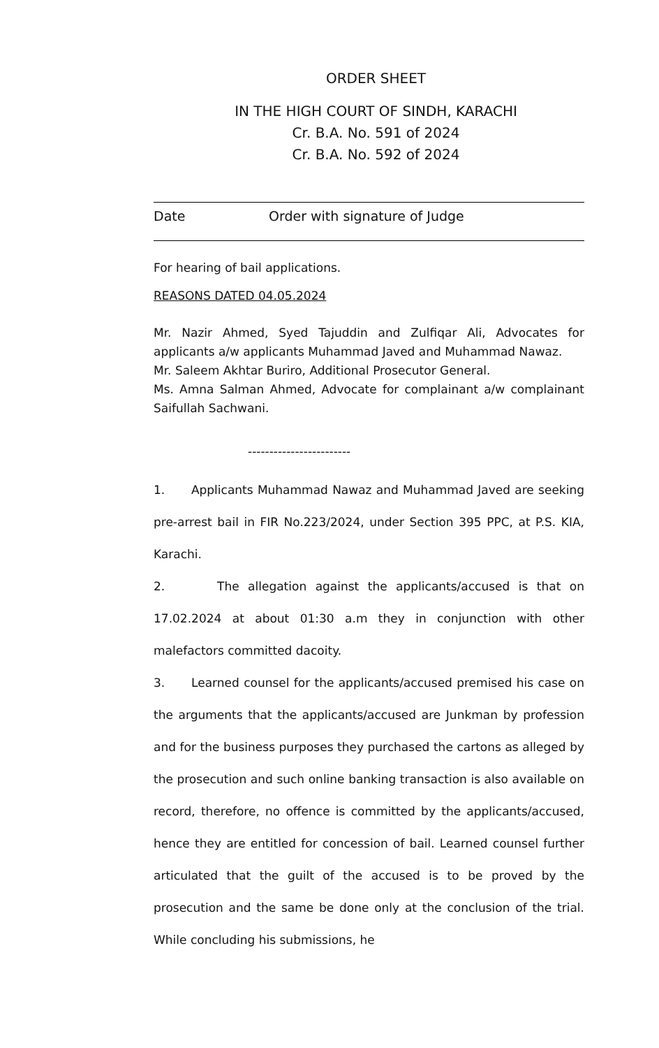ORDER SHEET
IN THE HIGH COURT OF SINDH, KARACHI
Cr. B.A. No. 591 of 2024
Cr. B.A. No. 592 of 2024
Date Order with signature of Judge
For hearing of bail applications.
REASONS DATED 04.05.2024
Mr. Nazir Ahmed, Syed Tajuddin and Zulfiqar Ali, Advocates for applicants a/w applicants Muhammad Javed and Muhammad Nawaz.
Mr. Saleem Akhtar Buriro, Additional Prosecutor General.
Ms. Amna Salman Ahmed, Advocate for complainant a/w complainant Saifullah Sachwani.
------------------------
1. Applicants Muhammad Nawaz and Muhammad Javed are seeking pre-arrest bail in FIR No.223/2024, under Section 395 PPC, at P.S. KIA, Karachi.
2. The allegation against the applicants/accused is that on 17.02.2024 at about 01:30 a.m they in conjunction with other malefactors committed dacoity.
3. Learned counsel for the applicants/accused premised his case on the arguments that the applicants/accused are Junkman by profession and for the business purposes they purchased the cartons as alleged by the prosecution and such online banking transaction is also available on record, therefore, no offence is committed by the applicants/accused, hence they are entitled for concession of bail. Learned counsel further articulated that the guilt of the accused is to be proved by the prosecution and the same be done only at the conclusion of the trial. While concluding his submissions, he